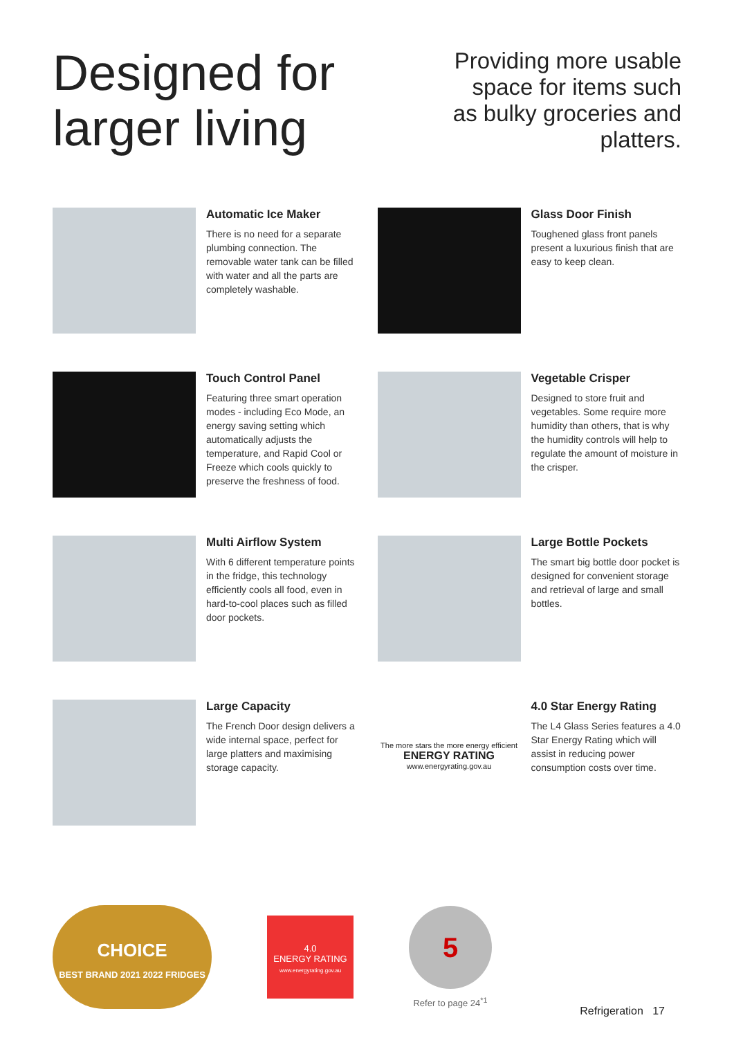Designed for
larger living
Providing more usable space for items such as bulky groceries and platters.
Automatic Ice Maker
There is no need for a separate plumbing connection. The removable water tank can be filled with water and all the parts are completely washable.
Glass Door Finish
Toughened glass front panels present a luxurious finish that are easy to keep clean.
Touch Control Panel
Featuring three smart operation modes - including Eco Mode, an energy saving setting which automatically adjusts the temperature, and Rapid Cool or Freeze which cools quickly to preserve the freshness of food.
Vegetable Crisper
Designed to store fruit and vegetables. Some require more humidity than others, that is why the humidity controls will help to regulate the amount of moisture in the crisper.
Multi Airflow System
With 6 different temperature points in the fridge, this technology efficiently cools all food, even in hard-to-cool places such as filled door pockets.
Large Bottle Pockets
The smart big bottle door pocket is designed for convenient storage and retrieval of large and small bottles.
Large Capacity
The French Door design delivers a wide internal space, perfect for large platters and maximising storage capacity.
The more stars the more energy efficient
ENERGY RATING
www.energyrating.gov.au
4.0 Star Energy Rating
The L4 Glass Series features a 4.0 Star Energy Rating which will assist in reducing power consumption costs over time.
CHOICE
BEST BRAND 2021 2022 FRIDGES
4.0
ENERGY RATING
www.energyrating.gov.au
5
Refer to page 24<sup>*1</sup>
Refrigeration 17